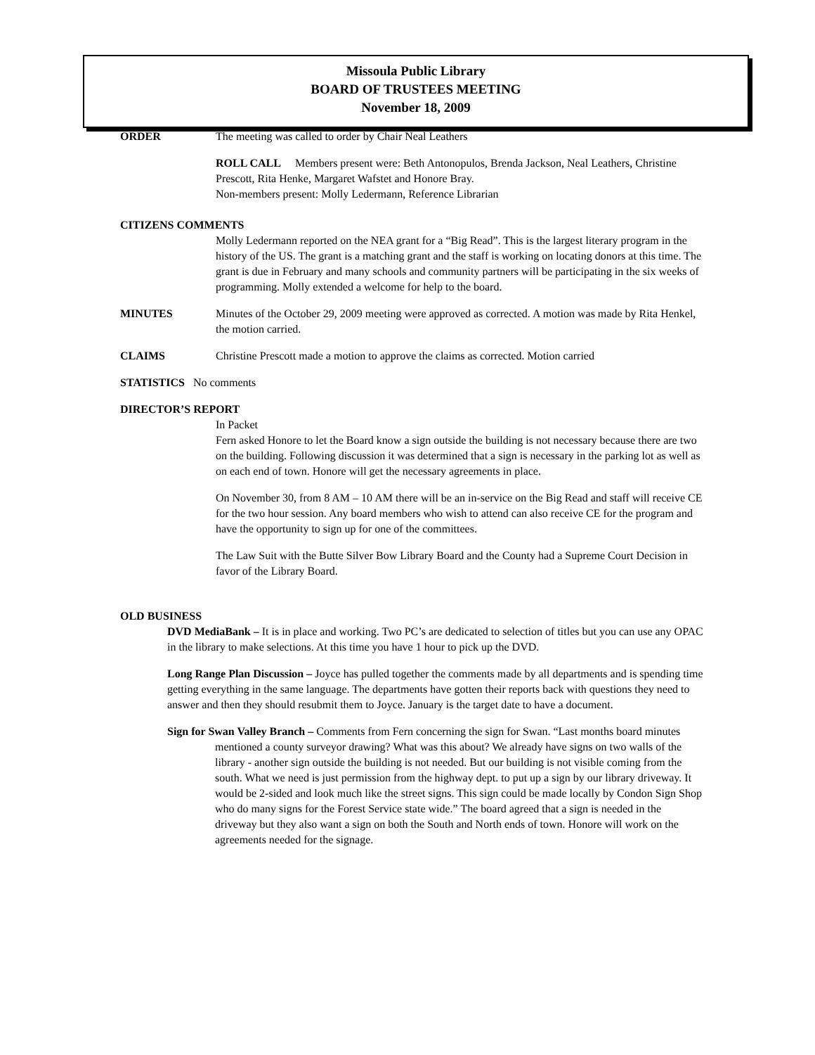Missoula Public Library
BOARD OF TRUSTEES MEETING
November 18, 2009
ORDER The meeting was called to order by Chair Neal Leathers
ROLL CALL Members present were: Beth Antonopulos, Brenda Jackson, Neal Leathers, Christine Prescott, Rita Henke, Margaret Wafstet and Honore Bray.
Non-members present: Molly Ledermann, Reference Librarian
CITIZENS COMMENTS
Molly Ledermann reported on the NEA grant for a “Big Read”. This is the largest literary program in the history of the US. The grant is a matching grant and the staff is working on locating donors at this time. The grant is due in February and many schools and community partners will be participating in the six weeks of programming. Molly extended a welcome for help to the board.
MINUTES Minutes of the October 29, 2009 meeting were approved as corrected. A motion was made by Rita Henkel, the motion carried.
CLAIMS Christine Prescott made a motion to approve the claims as corrected. Motion carried
STATISTICS No comments
DIRECTOR’S REPORT
In Packet
Fern asked Honore to let the Board know a sign outside the building is not necessary because there are two on the building. Following discussion it was determined that a sign is necessary in the parking lot as well as on each end of town. Honore will get the necessary agreements in place.
On November 30, from 8 AM – 10 AM there will be an in-service on the Big Read and staff will receive CE for the two hour session. Any board members who wish to attend can also receive CE for the program and have the opportunity to sign up for one of the committees.
The Law Suit with the Butte Silver Bow Library Board and the County had a Supreme Court Decision in favor of the Library Board.
OLD BUSINESS
DVD MediaBank – It is in place and working. Two PC’s are dedicated to selection of titles but you can use any OPAC in the library to make selections. At this time you have 1 hour to pick up the DVD.
Long Range Plan Discussion – Joyce has pulled together the comments made by all departments and is spending time getting everything in the same language. The departments have gotten their reports back with questions they need to answer and then they should resubmit them to Joyce. January is the target date to have a document.
Sign for Swan Valley Branch – Comments from Fern concerning the sign for Swan. “Last months board minutes mentioned a county surveyor drawing? What was this about? We already have signs on two walls of the library - another sign outside the building is not needed. But our building is not visible coming from the south. What we need is just permission from the highway dept. to put up a sign by our library driveway. It would be 2-sided and look much like the street signs. This sign could be made locally by Condon Sign Shop who do many signs for the Forest Service state wide.” The board agreed that a sign is needed in the driveway but they also want a sign on both the South and North ends of town. Honore will work on the agreements needed for the signage.